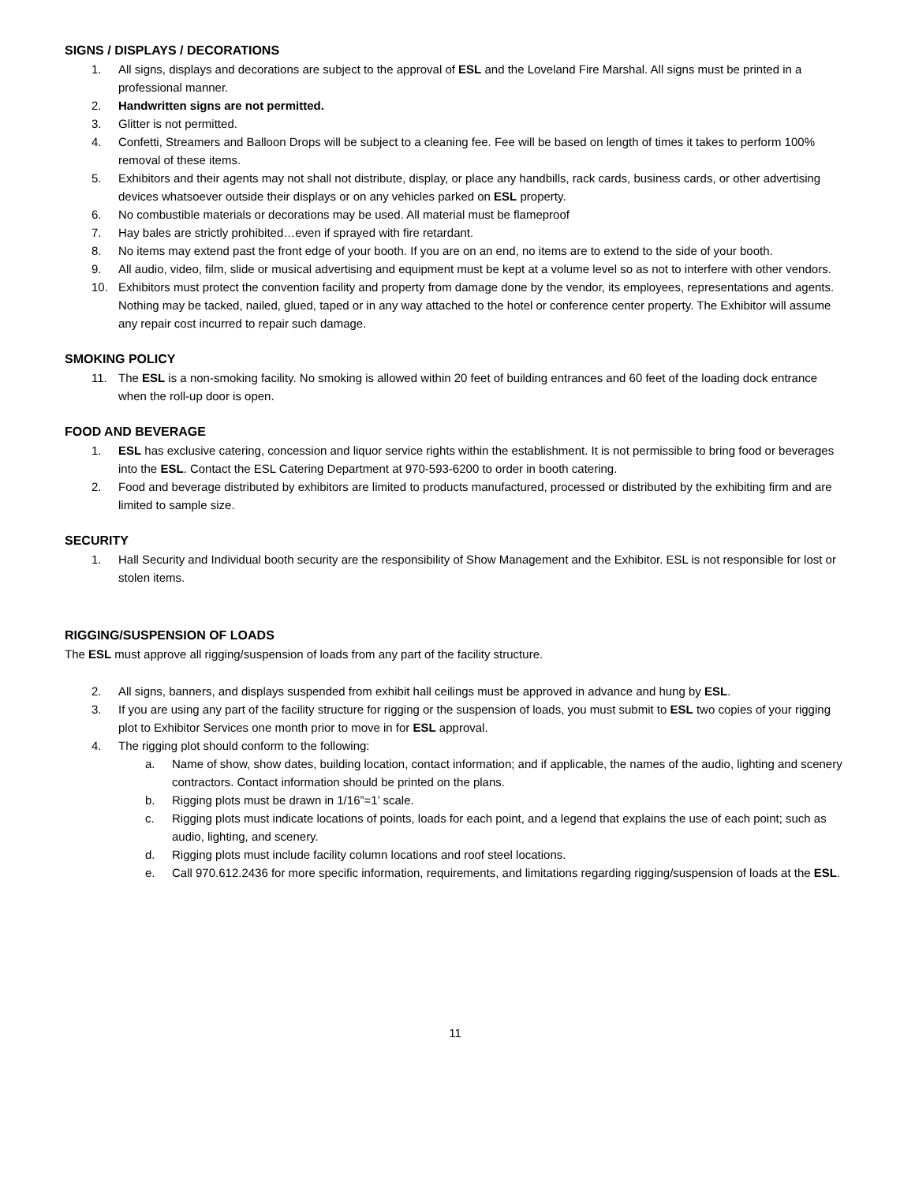SIGNS / DISPLAYS / DECORATIONS
1. All signs, displays and decorations are subject to the approval of ESL and the Loveland Fire Marshal. All signs must be printed in a professional manner.
2. Handwritten signs are not permitted.
3. Glitter is not permitted.
4. Confetti, Streamers and Balloon Drops will be subject to a cleaning fee. Fee will be based on length of times it takes to perform 100% removal of these items.
5. Exhibitors and their agents may not shall not distribute, display, or place any handbills, rack cards, business cards, or other advertising devices whatsoever outside their displays or on any vehicles parked on ESL property.
6. No combustible materials or decorations may be used. All material must be flameproof
7. Hay bales are strictly prohibited…even if sprayed with fire retardant.
8. No items may extend past the front edge of your booth. If you are on an end, no items are to extend to the side of your booth.
9. All audio, video, film, slide or musical advertising and equipment must be kept at a volume level so as not to interfere with other vendors.
10. Exhibitors must protect the convention facility and property from damage done by the vendor, its employees, representations and agents. Nothing may be tacked, nailed, glued, taped or in any way attached to the hotel or conference center property. The Exhibitor will assume any repair cost incurred to repair such damage.
SMOKING POLICY
11. The ESL is a non-smoking facility. No smoking is allowed within 20 feet of building entrances and 60 feet of the loading dock entrance when the roll-up door is open.
FOOD AND BEVERAGE
1. ESL has exclusive catering, concession and liquor service rights within the establishment. It is not permissible to bring food or beverages into the ESL. Contact the ESL Catering Department at 970-593-6200 to order in booth catering.
2. Food and beverage distributed by exhibitors are limited to products manufactured, processed or distributed by the exhibiting firm and are limited to sample size.
SECURITY
1. Hall Security and Individual booth security are the responsibility of Show Management and the Exhibitor. ESL is not responsible for lost or stolen items.
RIGGING/SUSPENSION OF LOADS
The ESL must approve all rigging/suspension of loads from any part of the facility structure.
2. All signs, banners, and displays suspended from exhibit hall ceilings must be approved in advance and hung by ESL.
3. If you are using any part of the facility structure for rigging or the suspension of loads, you must submit to ESL two copies of your rigging plot to Exhibitor Services one month prior to move in for ESL approval.
4. The rigging plot should conform to the following:
a. Name of show, show dates, building location, contact information; and if applicable, the names of the audio, lighting and scenery contractors. Contact information should be printed on the plans.
b. Rigging plots must be drawn in 1/16”=1’ scale.
c. Rigging plots must indicate locations of points, loads for each point, and a legend that explains the use of each point; such as audio, lighting, and scenery.
d. Rigging plots must include facility column locations and roof steel locations.
e. Call 970.612.2436 for more specific information, requirements, and limitations regarding rigging/suspension of loads at the ESL.
11